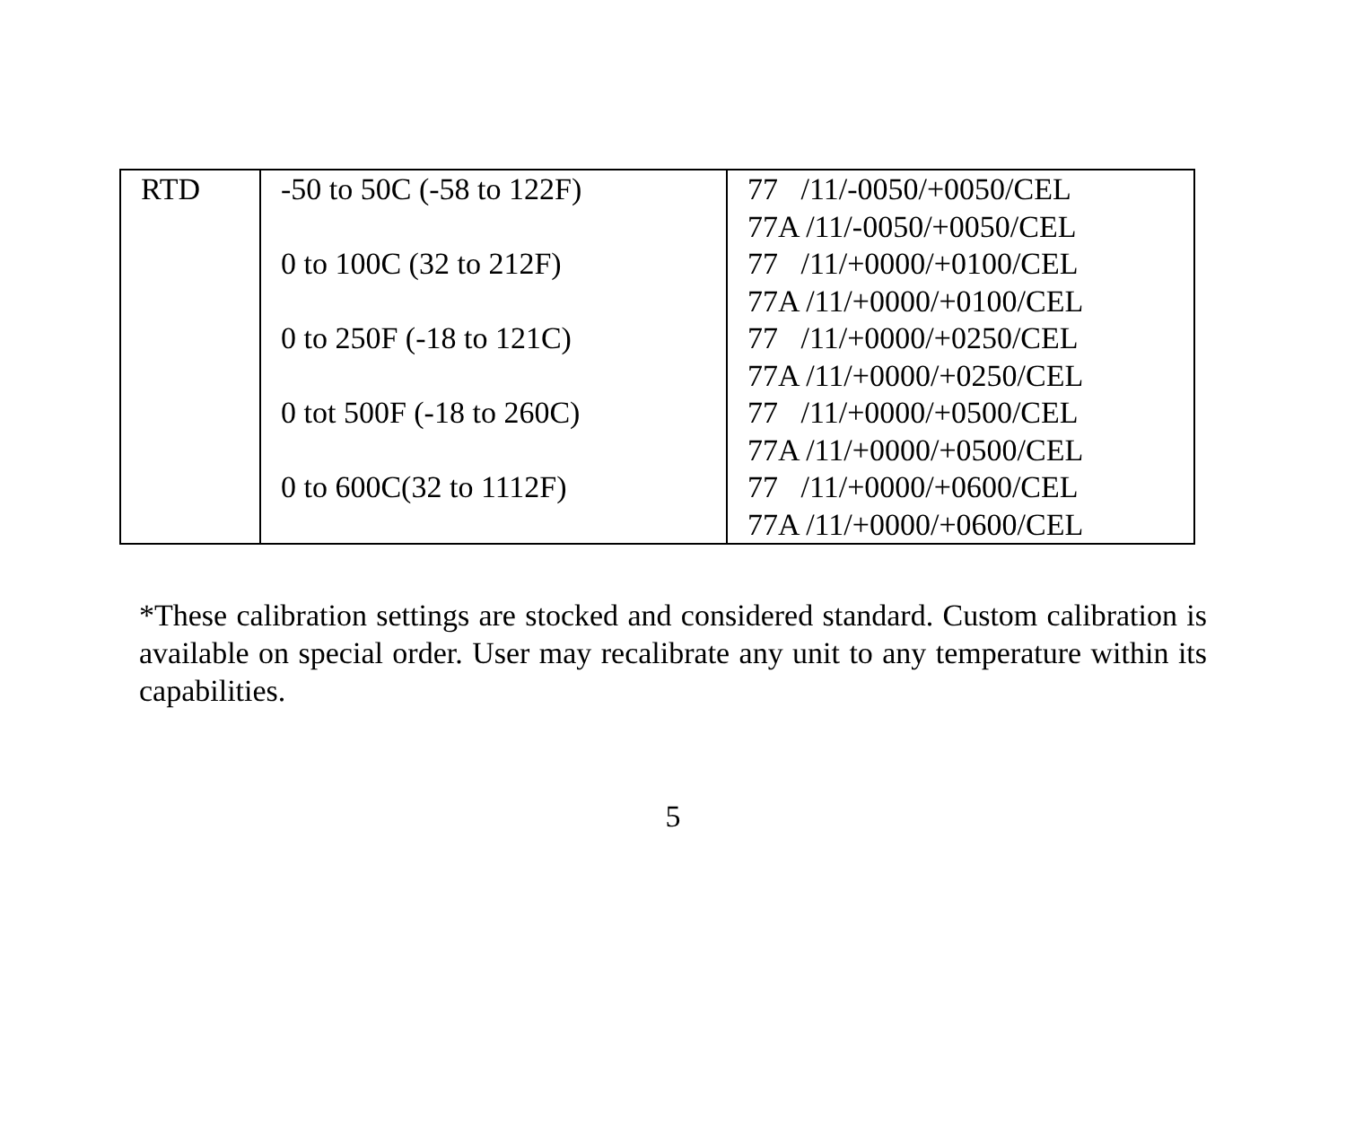| RTD | -50 to 50C (-58 to 122F) 0 to 100C (32 to 212F) 0 to 250F (-18 to 121C) 0 tot 500F (-18 to 260C) 0 to 600C(32 to 1112F) | 77 /11/-0050/+0050/CEL 77A /11/-0050/+0050/CEL 77 /11/+0000/+0100/CEL 77A /11/+0000/+0100/CEL 77 /11/+0000/+0250/CEL 77A /11/+0000/+0250/CEL 77 /11/+0000/+0500/CEL 77A /11/+0000/+0500/CEL 77 /11/+0000/+0600/CEL 77A /11/+0000/+0600/CEL |
*These calibration settings are stocked and considered standard. Custom calibration is available on special order. User may recalibrate any unit to any temperature within its capabilities.
5